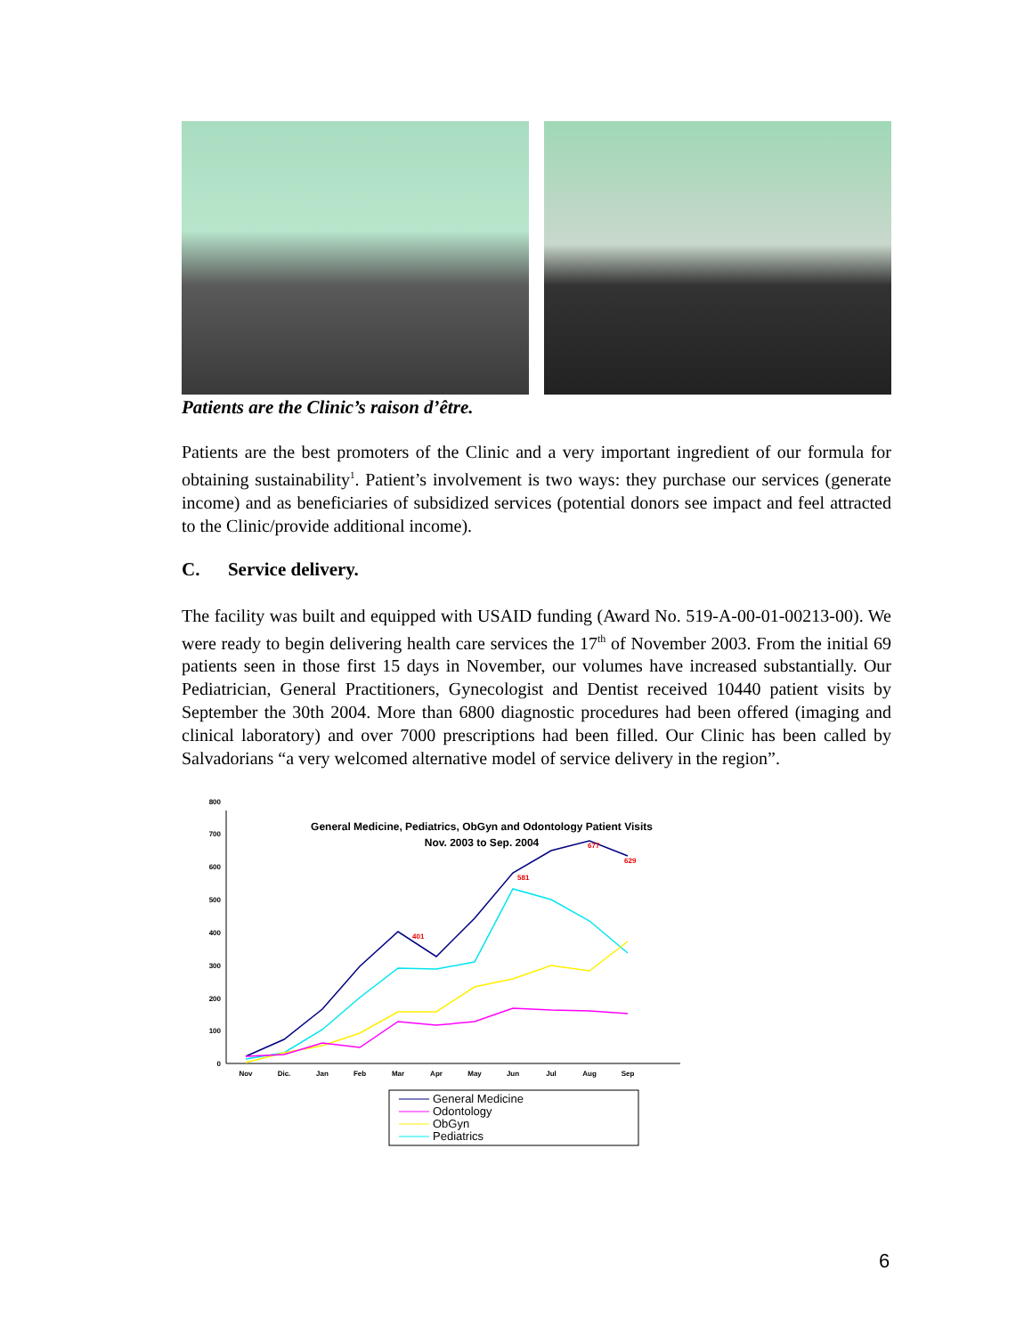Patients are the Clinic’s raison d’être.
Patients are the best promoters of the Clinic and a very important ingredient of our formula for obtaining sustainability<sup>1</sup>. Patient’s involvement is two ways: they purchase our services (generate income) and as beneficiaries of subsidized services (potential donors see impact and feel attracted to the Clinic/provide additional income).
C. Service delivery.
The facility was built and equipped with USAID funding (Award No. 519-A-00-01-00213-00). We were ready to begin delivering health care services the 17<sup>th</sup> of November 2003. From the initial 69 patients seen in those first 15 days in November, our volumes have increased substantially. Our Pediatrician, General Practitioners, Gynecologist and Dentist received 10440 patient visits by September the 30th 2004. More than 6800 diagnostic procedures had been offered (imaging and clinical laboratory) and over 7000 prescriptions had been filled. Our Clinic has been called by Salvadorians “a very welcomed alternative model of service delivery in the region”.
General Medicine, Pediatrics, ObGyn and Odontology Patient Visits
Nov. 2003 to Sep. 2004
0
100
200
300
400
500
600
700
800
Nov
Dic.
Jan
Feb
Mar
Apr
May
Jun
Jul
Aug
Sep
677
629
581
401
General Medicine
Odontology
ObGyn
Pediatrics
6